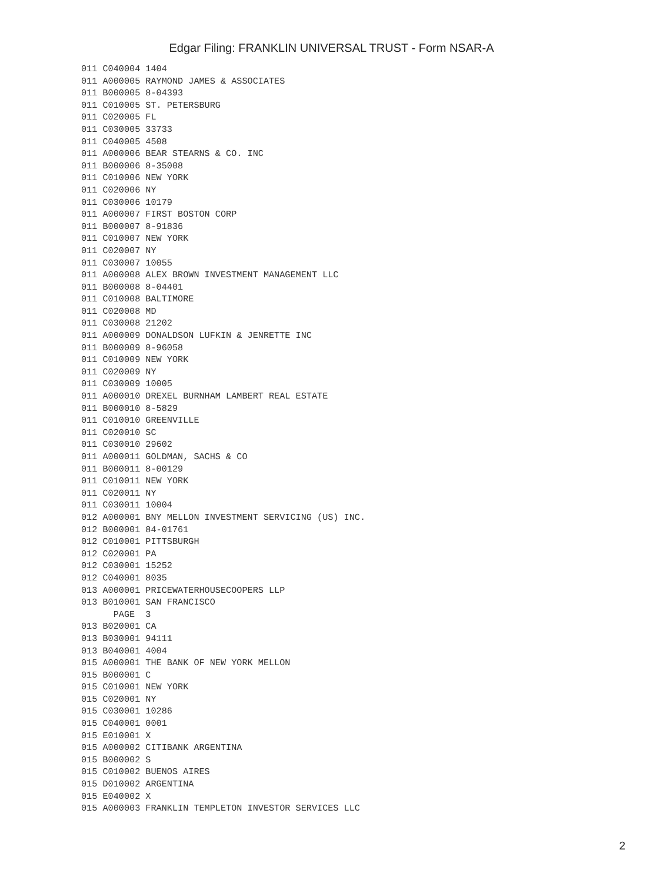Edgar Filing: FRANKLIN UNIVERSAL TRUST - Form NSAR-A
011 C040004 1404
011 A000005 RAYMOND JAMES & ASSOCIATES
011 B000005 8-04393
011 C010005 ST. PETERSBURG
011 C020005 FL
011 C030005 33733
011 C040005 4508
011 A000006 BEAR STEARNS & CO. INC
011 B000006 8-35008
011 C010006 NEW YORK
011 C020006 NY
011 C030006 10179
011 A000007 FIRST BOSTON CORP
011 B000007 8-91836
011 C010007 NEW YORK
011 C020007 NY
011 C030007 10055
011 A000008 ALEX BROWN INVESTMENT MANAGEMENT LLC
011 B000008 8-04401
011 C010008 BALTIMORE
011 C020008 MD
011 C030008 21202
011 A000009 DONALDSON LUFKIN & JENRETTE INC
011 B000009 8-96058
011 C010009 NEW YORK
011 C020009 NY
011 C030009 10005
011 A000010 DREXEL BURNHAM LAMBERT REAL ESTATE
011 B000010 8-5829
011 C010010 GREENVILLE
011 C020010 SC
011 C030010 29602
011 A000011 GOLDMAN, SACHS & CO
011 B000011 8-00129
011 C010011 NEW YORK
011 C020011 NY
011 C030011 10004
012 A000001 BNY MELLON INVESTMENT SERVICING (US) INC.
012 B000001 84-01761
012 C010001 PITTSBURGH
012 C020001 PA
012 C030001 15252
012 C040001 8035
013 A000001 PRICEWATERHOUSECOOPERS LLP
013 B010001 SAN FRANCISCO
      PAGE  3
013 B020001 CA
013 B030001 94111
013 B040001 4004
015 A000001 THE BANK OF NEW YORK MELLON
015 B000001 C
015 C010001 NEW YORK
015 C020001 NY
015 C030001 10286
015 C040001 0001
015 E010001 X
015 A000002 CITIBANK ARGENTINA
015 B000002 S
015 C010002 BUENOS AIRES
015 D010002 ARGENTINA
015 E040002 X
015 A000003 FRANKLIN TEMPLETON INVESTOR SERVICES LLC
2